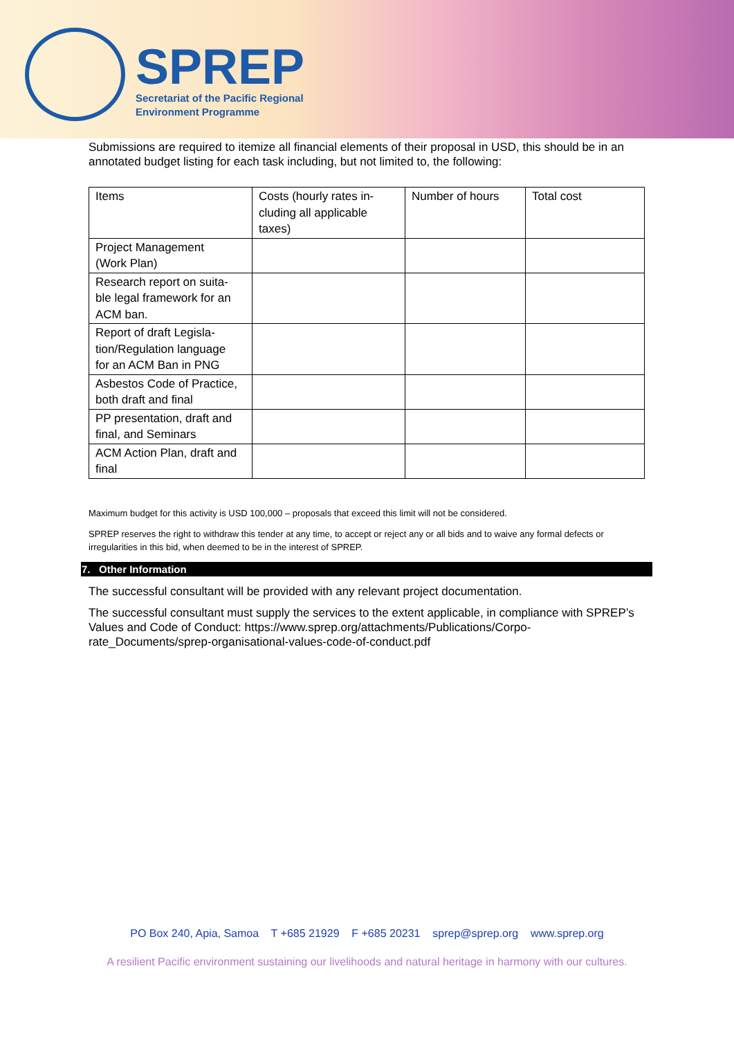SPREP
Secretariat of the Pacific Regional
Environment Programme
Submissions are required to itemize all financial elements of their proposal in USD, this should be in an annotated budget listing for each task including, but not limited to, the following:
| Items | Costs (hourly rates in- cluding all applicable taxes) | Number of hours | Total cost |
| --- | --- | --- | --- |
| Project Management (Work Plan) | | | |
| Research report on suita- ble legal framework for an ACM ban. | | | |
| Report of draft Legisla- tion/Regulation language for an ACM Ban in PNG | | | |
| Asbestos Code of Practice, both draft and final | | | |
| PP presentation, draft and final, and Seminars | | | |
| ACM Action Plan, draft and final | | | |
Maximum budget for this activity is USD 100,000 – proposals that exceed this limit will not be considered.
SPREP reserves the right to withdraw this tender at any time, to accept or reject any or all bids and to waive any formal defects or irregularities in this bid, when deemed to be in the interest of SPREP.
7. Other Information
The successful consultant will be provided with any relevant project documentation.
The successful consultant must supply the services to the extent applicable, in compliance with SPREP’s Values and Code of Conduct: https://www.sprep.org/attachments/Publications/Corpo-rate_Documents/sprep-organisational-values-code-of-conduct.pdf
PO Box 240, Apia, Samoa T +685 21929 F +685 20231 sprep@sprep.org www.sprep.org
A resilient Pacific environment sustaining our livelihoods and natural heritage in harmony with our cultures.